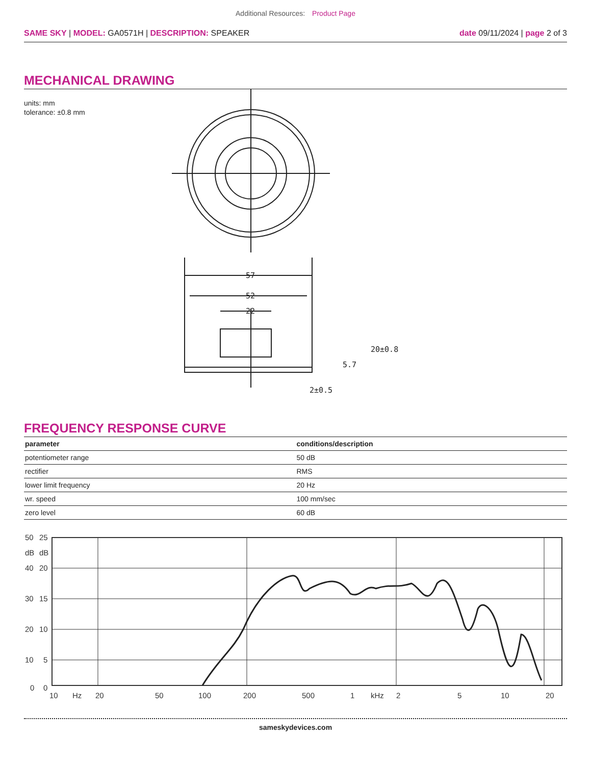Additional Resources: Product Page
SAME SKY | MODEL: GA0571H | DESCRIPTION: SPEAKER
date 09/11/2024 | page 2 of 3
MECHANICAL DRAWING
units: mm
tolerance: ±0.8 mm
57
52
22
20±0.8
5.7
2±0.5
FREQUENCY RESPONSE CURVE
| parameter | conditions/description |
| --- | --- |
| potentiometer range | 50 dB |
| rectifier | RMS |
| lower limit frequency | 20 Hz |
| wr. speed | 100 mm/sec |
| zero level | 60 dB |
50
25
dB
dB
40
20
30
15
20
10
10
5
0
0
10
Hz
20
50
100
200
500
1
kHz
2
5
10
20
sameskydevices.com